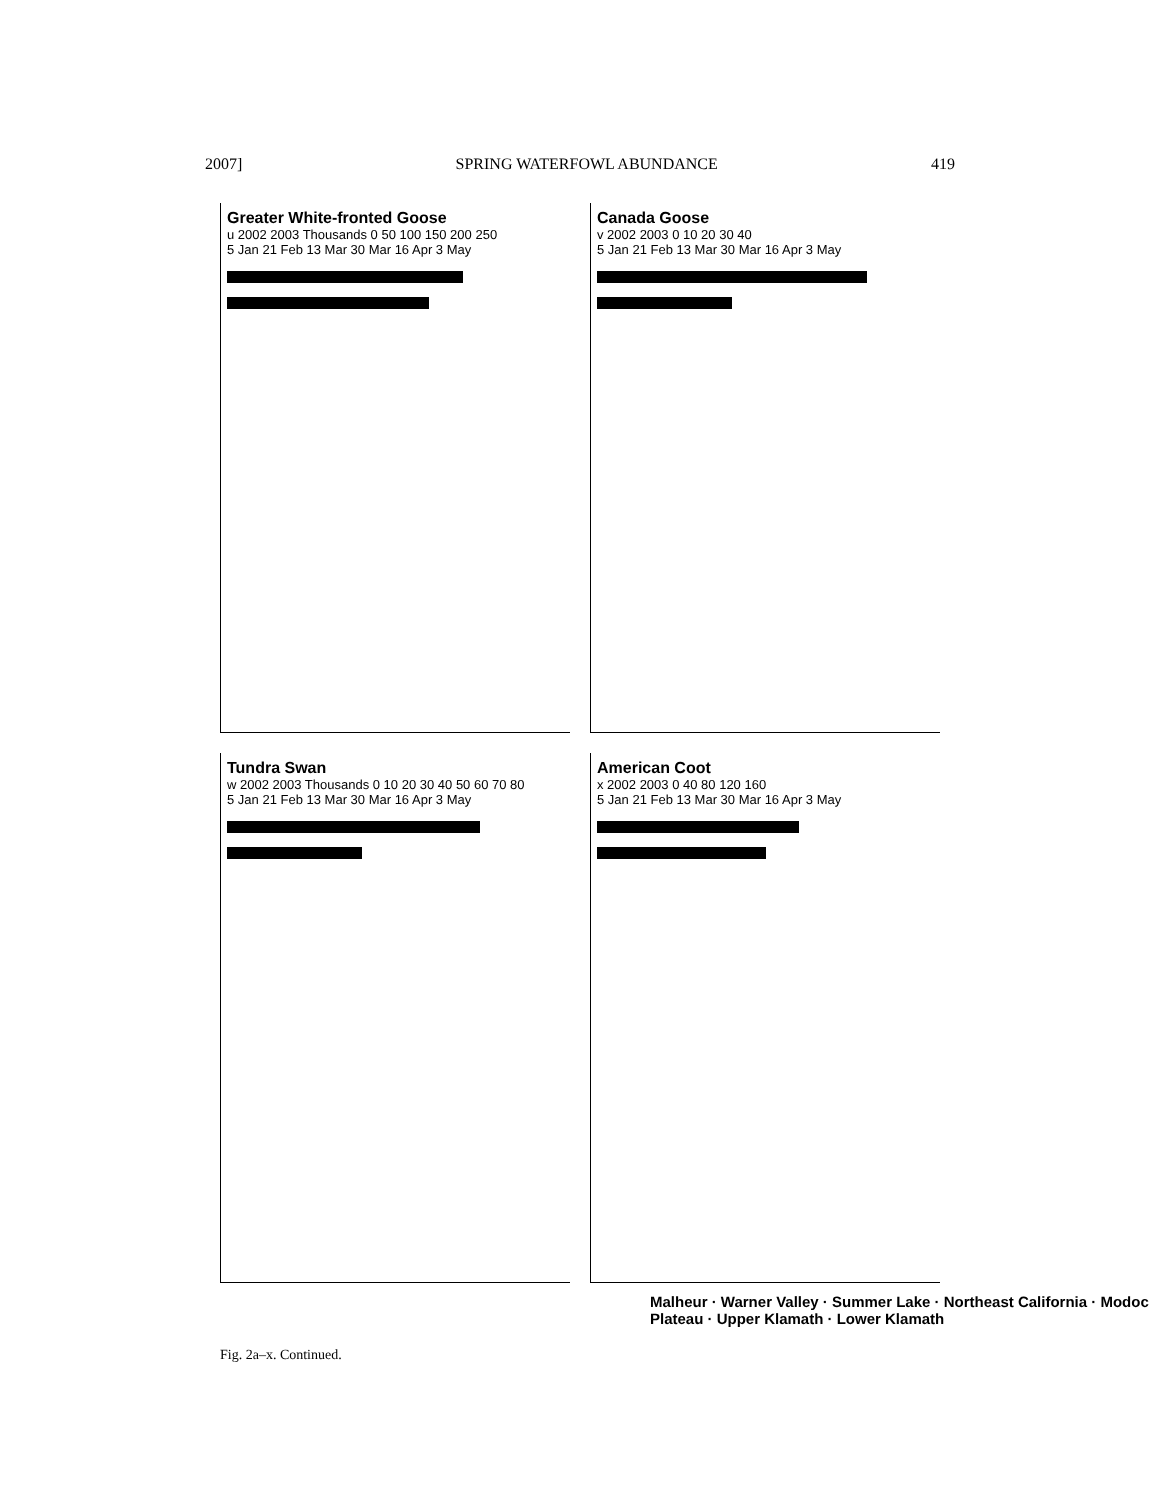2007] SPRING WATERFOWL ABUNDANCE 419
Greater White-fronted Goose
u 2002 2003 Thousands 0 50 100 150 200 250
5 Jan 21 Feb 13 Mar 30 Mar 16 Apr 3 May
Canada Goose
v 2002 2003 0 10 20 30 40
5 Jan 21 Feb 13 Mar 30 Mar 16 Apr 3 May
Tundra Swan
w 2002 2003 Thousands 0 10 20 30 40 50 60 70 80
5 Jan 21 Feb 13 Mar 30 Mar 16 Apr 3 May
American Coot
x 2002 2003 0 40 80 120 160
5 Jan 21 Feb 13 Mar 30 Mar 16 Apr 3 May
Malheur · Warner Valley · Summer Lake · Northeast California · Modoc Plateau · Upper Klamath · Lower Klamath
Fig. 2a–x. Continued.